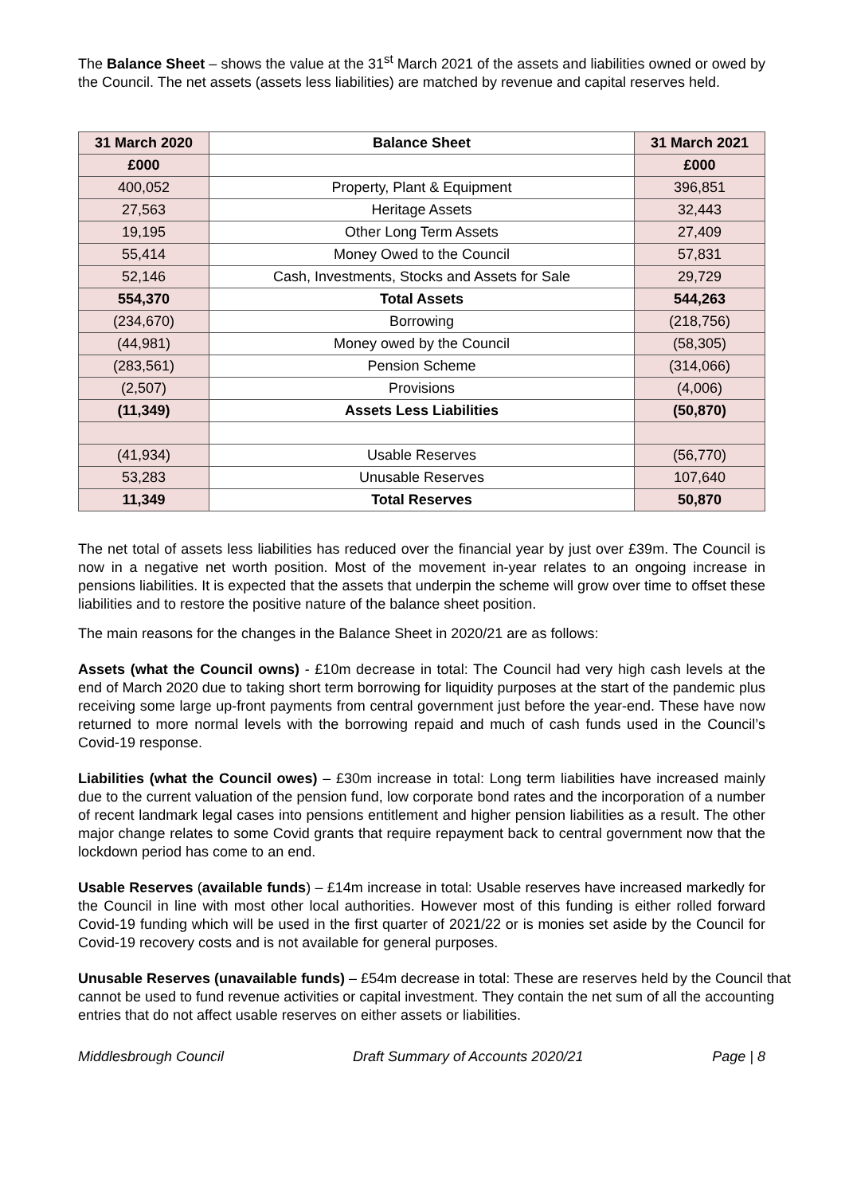The Balance Sheet – shows the value at the 31<sup>st</sup> March 2021 of the assets and liabilities owned or owed by the Council. The net assets (assets less liabilities) are matched by revenue and capital reserves held.
| 31 March 2020 | Balance Sheet | 31 March 2021 |
| --- | --- | --- |
| £000 | | £000 |
| 400,052 | Property, Plant & Equipment | 396,851 |
| 27,563 | Heritage Assets | 32,443 |
| 19,195 | Other Long Term Assets | 27,409 |
| 55,414 | Money Owed to the Council | 57,831 |
| 52,146 | Cash, Investments, Stocks and Assets for Sale | 29,729 |
| 554,370 | Total Assets | 544,263 |
| (234,670) | Borrowing | (218,756) |
| (44,981) | Money owed by the Council | (58,305) |
| (283,561) | Pension Scheme | (314,066) |
| (2,507) | Provisions | (4,006) |
| (11,349) | Assets Less Liabilities | (50,870) |
| (41,934) | Usable Reserves | (56,770) |
| 53,283 | Unusable Reserves | 107,640 |
| 11,349 | Total Reserves | 50,870 |
The net total of assets less liabilities has reduced over the financial year by just over £39m. The Council is now in a negative net worth position. Most of the movement in-year relates to an ongoing increase in pensions liabilities. It is expected that the assets that underpin the scheme will grow over time to offset these liabilities and to restore the positive nature of the balance sheet position.
The main reasons for the changes in the Balance Sheet in 2020/21 are as follows:
Assets (what the Council owns) - £10m decrease in total: The Council had very high cash levels at the end of March 2020 due to taking short term borrowing for liquidity purposes at the start of the pandemic plus receiving some large up-front payments from central government just before the year-end. These have now returned to more normal levels with the borrowing repaid and much of cash funds used in the Council’s Covid-19 response.
Liabilities (what the Council owes) – £30m increase in total: Long term liabilities have increased mainly due to the current valuation of the pension fund, low corporate bond rates and the incorporation of a number of recent landmark legal cases into pensions entitlement and higher pension liabilities as a result. The other major change relates to some Covid grants that require repayment back to central government now that the lockdown period has come to an end.
Usable Reserves (available funds) – £14m increase in total: Usable reserves have increased markedly for the Council in line with most other local authorities. However most of this funding is either rolled forward Covid-19 funding which will be used in the first quarter of 2021/22 or is monies set aside by the Council for Covid-19 recovery costs and is not available for general purposes.
Unusable Reserves (unavailable funds) – £54m decrease in total: These are reserves held by the Council that cannot be used to fund revenue activities or capital investment. They contain the net sum of all the accounting entries that do not affect usable reserves on either assets or liabilities.
Middlesbrough Council Draft Summary of Accounts 2020/21 Page | 8